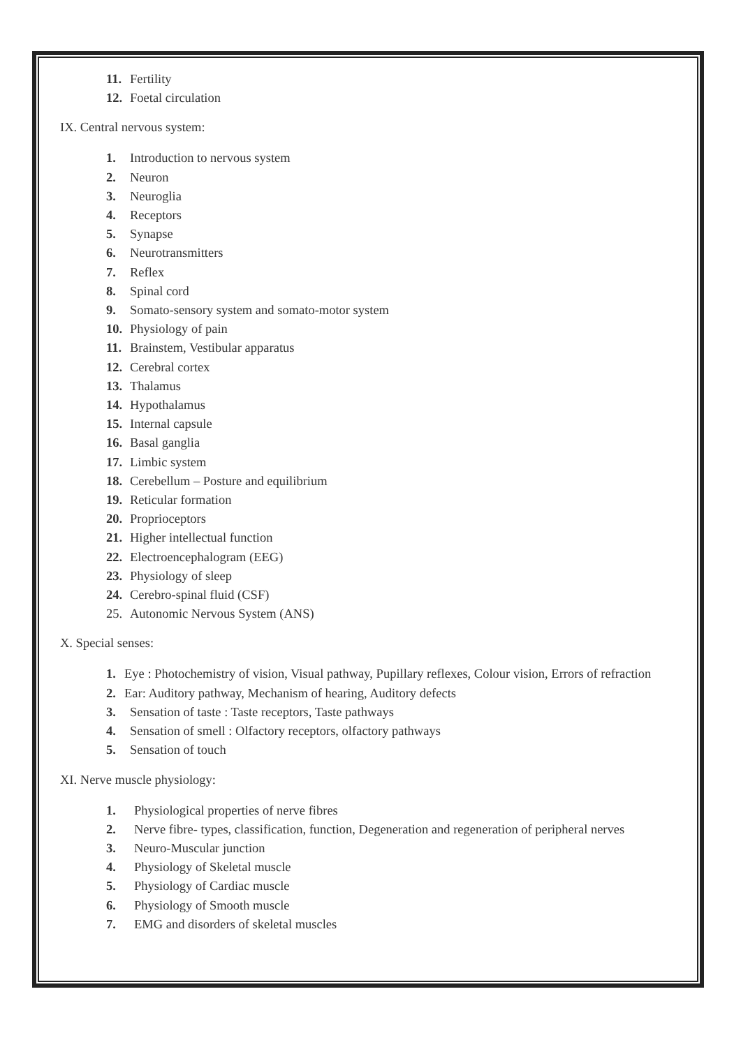11. Fertility
12. Foetal circulation
IX. Central nervous system:
1. Introduction to nervous system
2. Neuron
3. Neuroglia
4. Receptors
5. Synapse
6. Neurotransmitters
7. Reflex
8. Spinal cord
9. Somato-sensory system and somato-motor system
10. Physiology of pain
11. Brainstem, Vestibular apparatus
12. Cerebral cortex
13. Thalamus
14. Hypothalamus
15. Internal capsule
16. Basal ganglia
17. Limbic system
18. Cerebellum – Posture and equilibrium
19. Reticular formation
20. Proprioceptors
21. Higher intellectual function
22. Electroencephalogram (EEG)
23. Physiology of sleep
24. Cerebro-spinal fluid (CSF)
25. Autonomic Nervous System (ANS)
X. Special senses:
1. Eye : Photochemistry of vision, Visual pathway, Pupillary reflexes, Colour vision, Errors of refraction
2. Ear: Auditory pathway, Mechanism of hearing, Auditory defects
3. Sensation of taste : Taste receptors, Taste pathways
4. Sensation of smell : Olfactory receptors, olfactory pathways
5. Sensation of touch
XI. Nerve muscle physiology:
1. Physiological properties of nerve fibres
2. Nerve fibre- types, classification, function, Degeneration and regeneration of peripheral nerves
3. Neuro-Muscular junction
4. Physiology of Skeletal muscle
5. Physiology of Cardiac muscle
6. Physiology of Smooth muscle
7. EMG and disorders of skeletal muscles